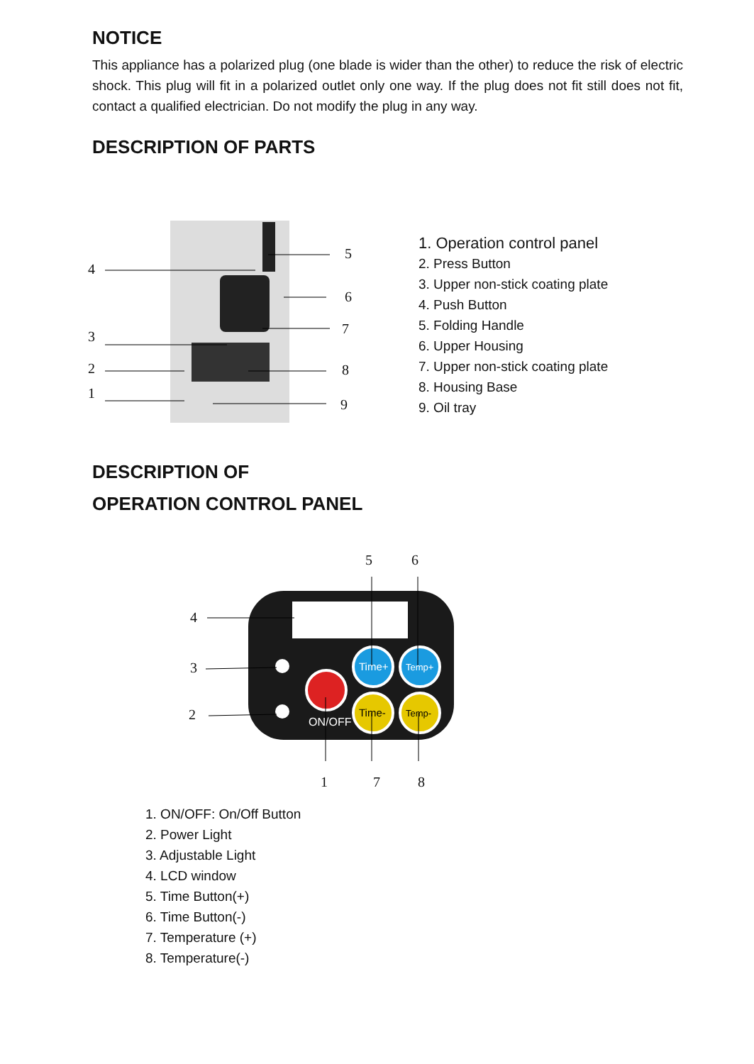NOTICE
This appliance has a polarized plug (one blade is wider than the other) to reduce the risk of electric shock. This plug will fit in a polarized outlet only one way. If the plug does not fit still does not fit, contact a qualified electrician. Do not modify the plug in any way.
DESCRIPTION OF PARTS
4
3
2
1
5
6
7
8
9
1. Operation control panel
2. Press Button
3. Upper non-stick coating plate
4. Push Button
5. Folding Handle
6. Upper Housing
7. Upper non-stick coating plate
8. Housing Base
9. Oil tray
DESCRIPTION OF
OPERATION CONTROL PANEL
ON/OFF
Time+
Temp+
Time-
Temp-
5 6
4
3
2
1 7 8
1. ON/OFF: On/Off Button
2. Power Light
3. Adjustable Light
4. LCD window
5. Time Button(+)
6. Time Button(-)
7. Temperature (+)
8. Temperature(-)